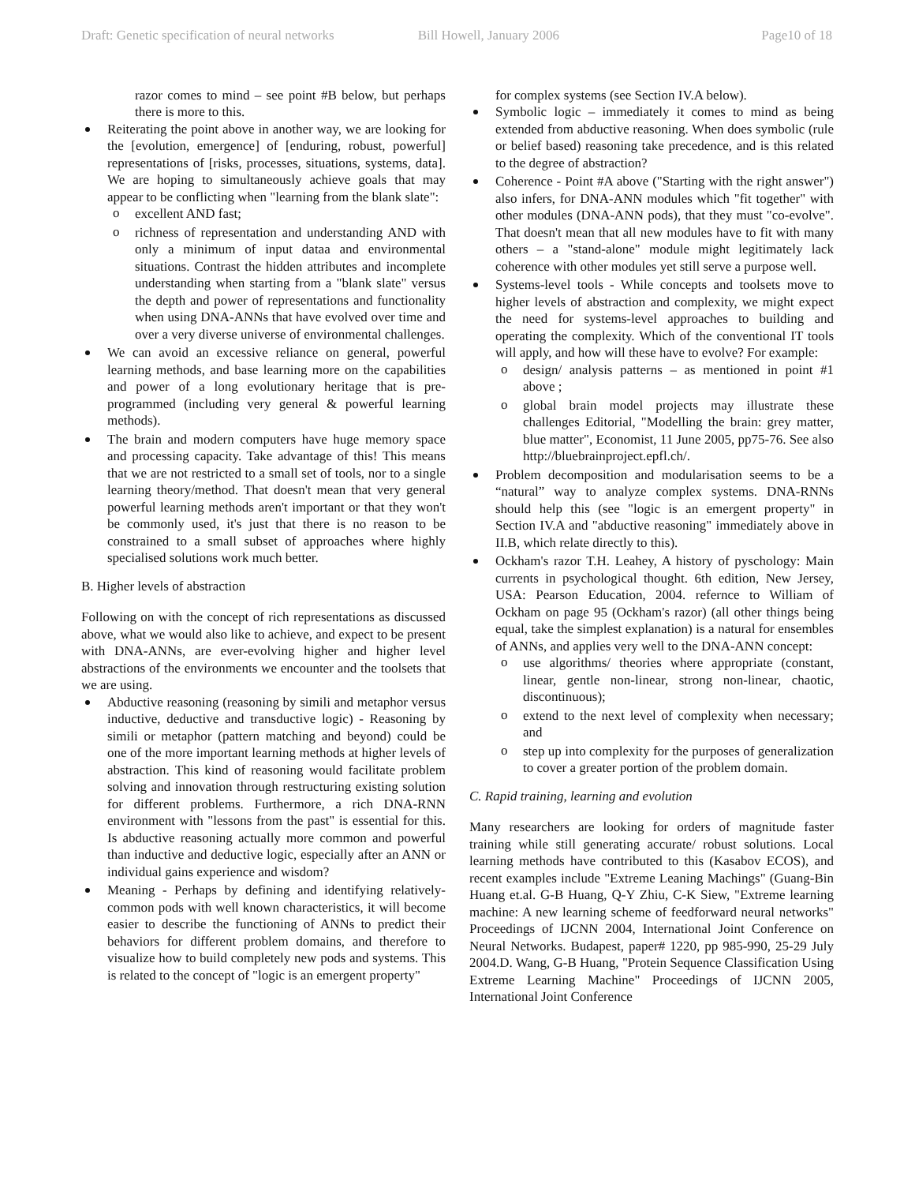Draft: Genetic specification of neural networks Bill Howell, January 2006 Page10 of 18
razor comes to mind – see point #B below, but perhaps there is more to this.
Reiterating the point above in another way, we are looking for the [evolution, emergence] of [enduring, robust, powerful] representations of [risks, processes, situations, systems, data]. We are hoping to simultaneously achieve goals that may appear to be conflicting when "learning from the blank slate":
excellent AND fast;
richness of representation and understanding AND with only a minimum of input dataa and environmental situations. Contrast the hidden attributes and incomplete understanding when starting from a "blank slate" versus the depth and power of representations and functionality when using DNA-ANNs that have evolved over time and over a very diverse universe of environmental challenges.
We can avoid an excessive reliance on general, powerful learning methods, and base learning more on the capabilities and power of a long evolutionary heritage that is pre-programmed (including very general & powerful learning methods).
The brain and modern computers have huge memory space and processing capacity. Take advantage of this! This means that we are not restricted to a small set of tools, nor to a single learning theory/method. That doesn't mean that very general powerful learning methods aren't important or that they won't be commonly used, it's just that there is no reason to be constrained to a small subset of approaches where highly specialised solutions work much better.
B. Higher levels of abstraction
Following on with the concept of rich representations as discussed above, what we would also like to achieve, and expect to be present with DNA-ANNs, are ever-evolving higher and higher level abstractions of the environments we encounter and the toolsets that we are using.
Abductive reasoning (reasoning by simili and metaphor versus inductive, deductive and transductive logic) - Reasoning by simili or metaphor (pattern matching and beyond) could be one of the more important learning methods at higher levels of abstraction. This kind of reasoning would facilitate problem solving and innovation through restructuring existing solution for different problems. Furthermore, a rich DNA-RNN environment with "lessons from the past" is essential for this. Is abductive reasoning actually more common and powerful than inductive and deductive logic, especially after an ANN or individual gains experience and wisdom?
Meaning - Perhaps by defining and identifying relatively-common pods with well known characteristics, it will become easier to describe the functioning of ANNs to predict their behaviors for different problem domains, and therefore to visualize how to build completely new pods and systems. This is related to the concept of "logic is an emergent property"
for complex systems (see Section IV.A below).
Symbolic logic – immediately it comes to mind as being extended from abductive reasoning. When does symbolic (rule or belief based) reasoning take precedence, and is this related to the degree of abstraction?
Coherence - Point #A above ("Starting with the right answer") also infers, for DNA-ANN modules which "fit together" with other modules (DNA-ANN pods), that they must "co-evolve". That doesn't mean that all new modules have to fit with many others – a "stand-alone" module might legitimately lack coherence with other modules yet still serve a purpose well.
Systems-level tools - While concepts and toolsets move to higher levels of abstraction and complexity, we might expect the need for systems-level approaches to building and operating the complexity. Which of the conventional IT tools will apply, and how will these have to evolve? For example:
design/ analysis patterns – as mentioned in point #1 above ;
global brain model projects may illustrate these challenges Editorial, "Modelling the brain: grey matter, blue matter", Economist, 11 June 2005, pp75-76. See also http://bluebrainproject.epfl.ch/.
Problem decomposition and modularisation seems to be a “natural” way to analyze complex systems. DNA-RNNs should help this (see "logic is an emergent property" in Section IV.A and "abductive reasoning" immediately above in II.B, which relate directly to this).
Ockham's razor T.H. Leahey, A history of pyschology: Main currents in psychological thought. 6th edition, New Jersey, USA: Pearson Education, 2004. refernce to William of Ockham on page 95 (Ockham's razor) (all other things being equal, take the simplest explanation) is a natural for ensembles of ANNs, and applies very well to the DNA-ANN concept:
use algorithms/ theories where appropriate (constant, linear, gentle non-linear, strong non-linear, chaotic, discontinuous);
extend to the next level of complexity when necessary; and
step up into complexity for the purposes of generalization to cover a greater portion of the problem domain.
C. Rapid training, learning and evolution
Many researchers are looking for orders of magnitude faster training while still generating accurate/ robust solutions. Local learning methods have contributed to this (Kasabov ECOS), and recent examples include "Extreme Leaning Machings" (Guang-Bin Huang et.al. G-B Huang, Q-Y Zhiu, C-K Siew, "Extreme learning machine: A new learning scheme of feedforward neural networks" Proceedings of IJCNN 2004, International Joint Conference on Neural Networks. Budapest, paper# 1220, pp 985-990, 25-29 July 2004.D. Wang, G-B Huang, "Protein Sequence Classification Using Extreme Learning Machine" Proceedings of IJCNN 2005, International Joint Conference